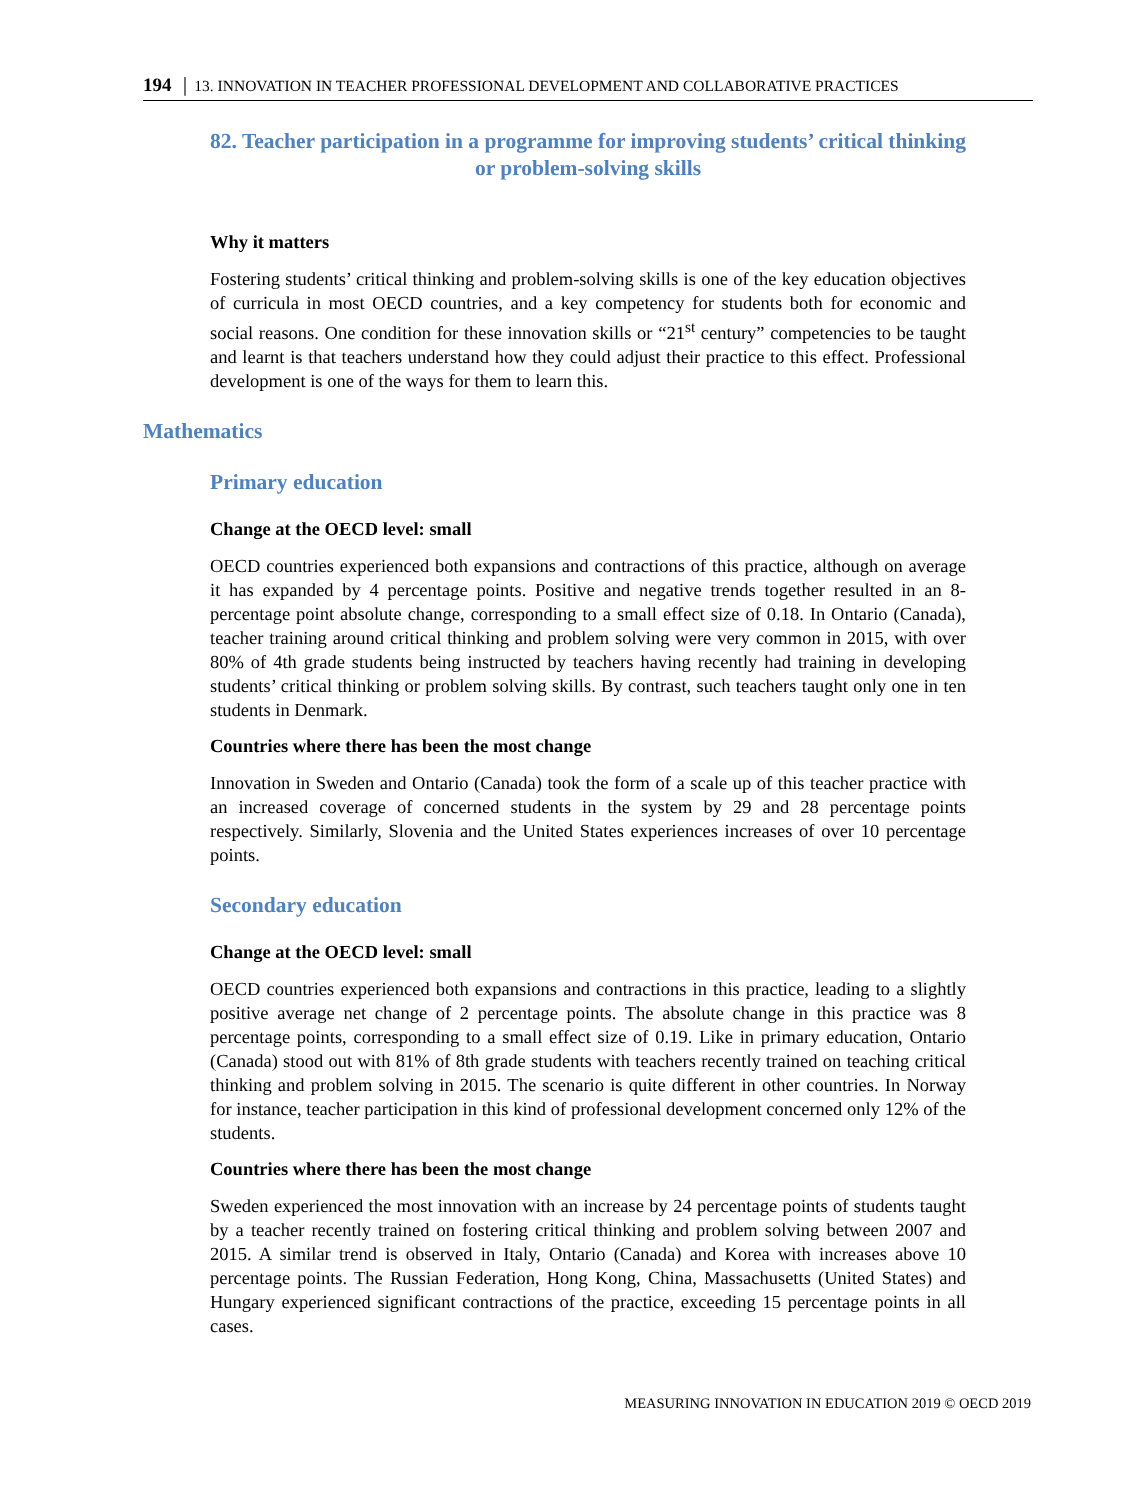194 │ 13. INNOVATION IN TEACHER PROFESSIONAL DEVELOPMENT AND COLLABORATIVE PRACTICES
82. Teacher participation in a programme for improving students’ critical thinking
or problem-solving skills
Why it matters
Fostering students’ critical thinking and problem-solving skills is one of the key education objectives of curricula in most OECD countries, and a key competency for students both for economic and social reasons. One condition for these innovation skills or “21<sup>st</sup> century” competencies to be taught and learnt is that teachers understand how they could adjust their practice to this effect. Professional development is one of the ways for them to learn this.
Mathematics
Primary education
Change at the OECD level: small
OECD countries experienced both expansions and contractions of this practice, although on average it has expanded by 4 percentage points. Positive and negative trends together resulted in an 8-percentage point absolute change, corresponding to a small effect size of 0.18. In Ontario (Canada), teacher training around critical thinking and problem solving were very common in 2015, with over 80% of 4th grade students being instructed by teachers having recently had training in developing students’ critical thinking or problem solving skills. By contrast, such teachers taught only one in ten students in Denmark.
Countries where there has been the most change
Innovation in Sweden and Ontario (Canada) took the form of a scale up of this teacher practice with an increased coverage of concerned students in the system by 29 and 28 percentage points respectively. Similarly, Slovenia and the United States experiences increases of over 10 percentage points.
Secondary education
Change at the OECD level: small
OECD countries experienced both expansions and contractions in this practice, leading to a slightly positive average net change of 2 percentage points. The absolute change in this practice was 8 percentage points, corresponding to a small effect size of 0.19. Like in primary education, Ontario (Canada) stood out with 81% of 8th grade students with teachers recently trained on teaching critical thinking and problem solving in 2015. The scenario is quite different in other countries. In Norway for instance, teacher participation in this kind of professional development concerned only 12% of the students.
Countries where there has been the most change
Sweden experienced the most innovation with an increase by 24 percentage points of students taught by a teacher recently trained on fostering critical thinking and problem solving between 2007 and 2015. A similar trend is observed in Italy, Ontario (Canada) and Korea with increases above 10 percentage points. The Russian Federation, Hong Kong, China, Massachusetts (United States) and Hungary experienced significant contractions of the practice, exceeding 15 percentage points in all cases.
MEASURING INNOVATION IN EDUCATION 2019 © OECD 2019